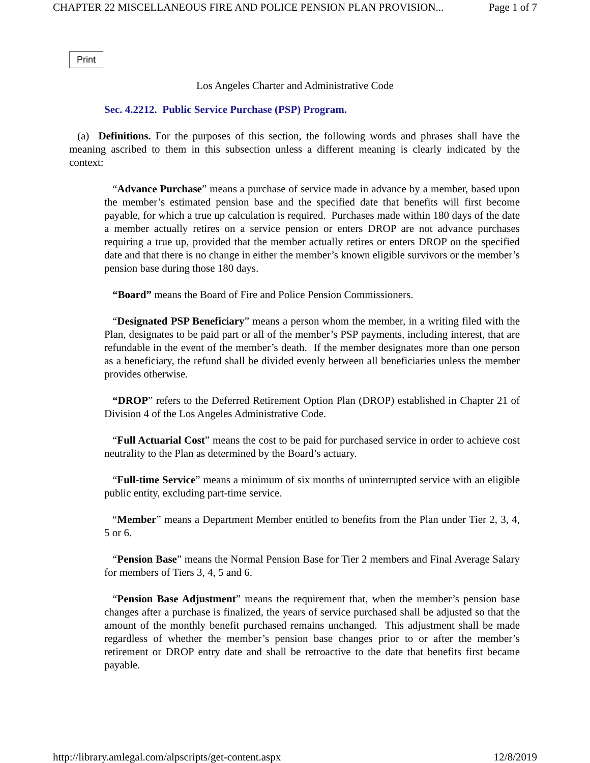CHAPTER 22 MISCELLANEOUS FIRE AND POLICE PENSION PLAN PROVISION... Page 1 of 7
Print
Los Angeles Charter and Administrative Code
Sec. 4.2212. Public Service Purchase (PSP) Program.
(a) Definitions. For the purposes of this section, the following words and phrases shall have the meaning ascribed to them in this subsection unless a different meaning is clearly indicated by the context:
“Advance Purchase” means a purchase of service made in advance by a member, based upon the member’s estimated pension base and the specified date that benefits will first become payable, for which a true up calculation is required. Purchases made within 180 days of the date a member actually retires on a service pension or enters DROP are not advance purchases requiring a true up, provided that the member actually retires or enters DROP on the specified date and that there is no change in either the member’s known eligible survivors or the member’s pension base during those 180 days.
“Board” means the Board of Fire and Police Pension Commissioners.
“Designated PSP Beneficiary” means a person whom the member, in a writing filed with the Plan, designates to be paid part or all of the member’s PSP payments, including interest, that are refundable in the event of the member’s death. If the member designates more than one person as a beneficiary, the refund shall be divided evenly between all beneficiaries unless the member provides otherwise.
“DROP” refers to the Deferred Retirement Option Plan (DROP) established in Chapter 21 of Division 4 of the Los Angeles Administrative Code.
“Full Actuarial Cost” means the cost to be paid for purchased service in order to achieve cost neutrality to the Plan as determined by the Board’s actuary.
“Full-time Service” means a minimum of six months of uninterrupted service with an eligible public entity, excluding part-time service.
“Member” means a Department Member entitled to benefits from the Plan under Tier 2, 3, 4, 5 or 6.
“Pension Base” means the Normal Pension Base for Tier 2 members and Final Average Salary for members of Tiers 3, 4, 5 and 6.
“Pension Base Adjustment” means the requirement that, when the member’s pension base changes after a purchase is finalized, the years of service purchased shall be adjusted so that the amount of the monthly benefit purchased remains unchanged. This adjustment shall be made regardless of whether the member’s pension base changes prior to or after the member’s retirement or DROP entry date and shall be retroactive to the date that benefits first became payable.
http://library.amlegal.com/alpscripts/get-content.aspx 12/8/2019